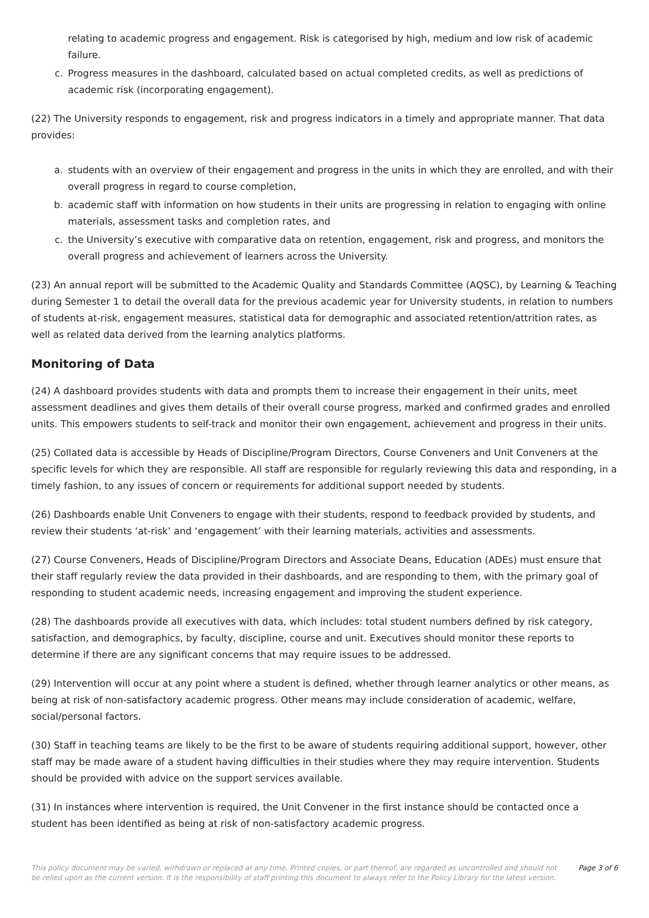relating to academic progress and engagement. Risk is categorised by high, medium and low risk of academic failure.
c. Progress measures in the dashboard, calculated based on actual completed credits, as well as predictions of academic risk (incorporating engagement).
(22) The University responds to engagement, risk and progress indicators in a timely and appropriate manner. That data provides:
a. students with an overview of their engagement and progress in the units in which they are enrolled, and with their overall progress in regard to course completion,
b. academic staff with information on how students in their units are progressing in relation to engaging with online materials, assessment tasks and completion rates, and
c. the University’s executive with comparative data on retention, engagement, risk and progress, and monitors the overall progress and achievement of learners across the University.
(23) An annual report will be submitted to the Academic Quality and Standards Committee (AQSC), by Learning & Teaching during Semester 1 to detail the overall data for the previous academic year for University students, in relation to numbers of students at-risk, engagement measures, statistical data for demographic and associated retention/attrition rates, as well as related data derived from the learning analytics platforms.
Monitoring of Data
(24) A dashboard provides students with data and prompts them to increase their engagement in their units, meet assessment deadlines and gives them details of their overall course progress, marked and confirmed grades and enrolled units. This empowers students to self-track and monitor their own engagement, achievement and progress in their units.
(25) Collated data is accessible by Heads of Discipline/Program Directors, Course Conveners and Unit Conveners at the specific levels for which they are responsible. All staff are responsible for regularly reviewing this data and responding, in a timely fashion, to any issues of concern or requirements for additional support needed by students.
(26) Dashboards enable Unit Conveners to engage with their students, respond to feedback provided by students, and review their students ‘at-risk’ and ‘engagement’ with their learning materials, activities and assessments.
(27) Course Conveners, Heads of Discipline/Program Directors and Associate Deans, Education (ADEs) must ensure that their staff regularly review the data provided in their dashboards, and are responding to them, with the primary goal of responding to student academic needs, increasing engagement and improving the student experience.
(28) The dashboards provide all executives with data, which includes: total student numbers defined by risk category, satisfaction, and demographics, by faculty, discipline, course and unit. Executives should monitor these reports to determine if there are any significant concerns that may require issues to be addressed.
(29) Intervention will occur at any point where a student is defined, whether through learner analytics or other means, as being at risk of non-satisfactory academic progress. Other means may include consideration of academic, welfare, social/personal factors.
(30) Staff in teaching teams are likely to be the first to be aware of students requiring additional support, however, other staff may be made aware of a student having difficulties in their studies where they may require intervention. Students should be provided with advice on the support services available.
(31) In instances where intervention is required, the Unit Convener in the first instance should be contacted once a student has been identified as being at risk of non-satisfactory academic progress.
This policy document may be varied, withdrawn or replaced at any time. Printed copies, or part thereof, are regarded as uncontrolled and should not be relied upon as the current version. It is the responsibility of staff printing this document to always refer to the Policy Library for the latest version. Page 3 of 6